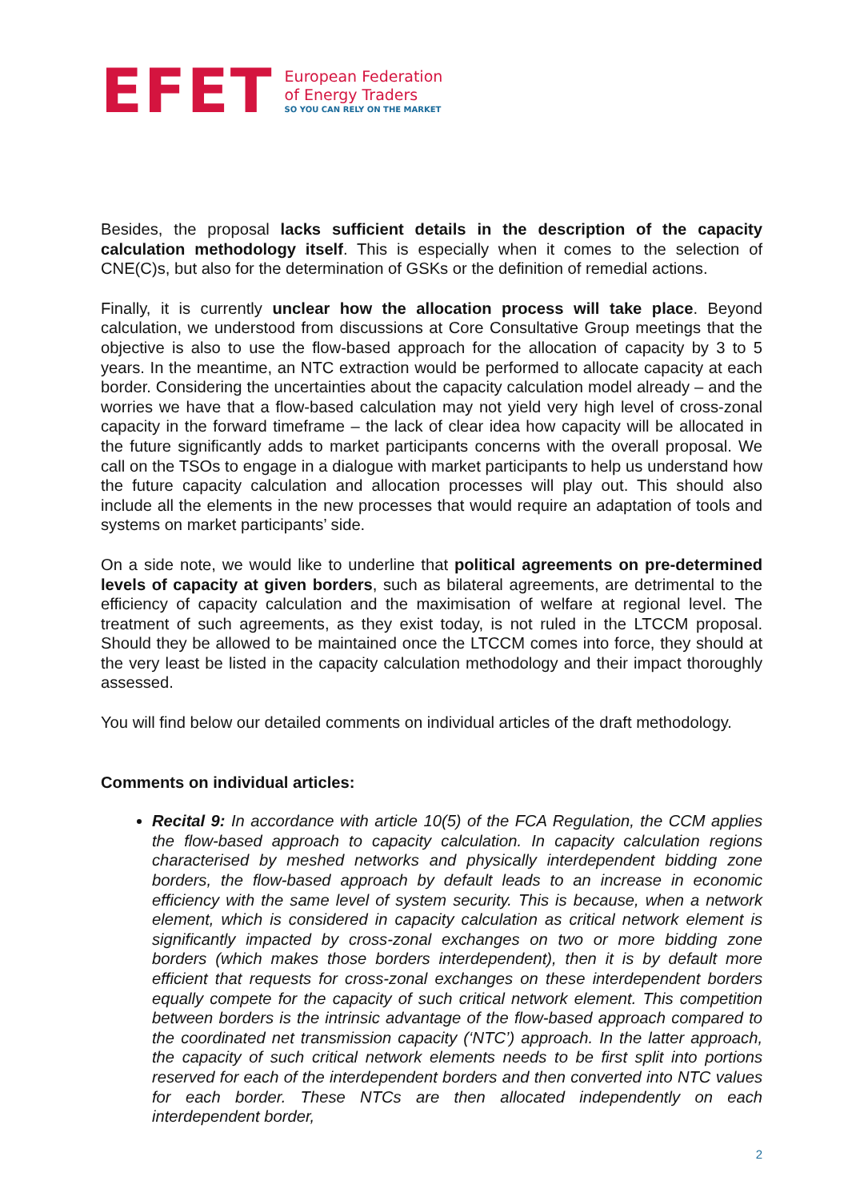EFET
European Federation
of Energy Traders
SO YOU CAN RELY ON THE MARKET
Besides, the proposal lacks sufficient details in the description of the capacity calculation methodology itself. This is especially when it comes to the selection of CNE(C)s, but also for the determination of GSKs or the definition of remedial actions.
Finally, it is currently unclear how the allocation process will take place. Beyond calculation, we understood from discussions at Core Consultative Group meetings that the objective is also to use the flow-based approach for the allocation of capacity by 3 to 5 years. In the meantime, an NTC extraction would be performed to allocate capacity at each border. Considering the uncertainties about the capacity calculation model already – and the worries we have that a flow-based calculation may not yield very high level of cross-zonal capacity in the forward timeframe – the lack of clear idea how capacity will be allocated in the future significantly adds to market participants concerns with the overall proposal. We call on the TSOs to engage in a dialogue with market participants to help us understand how the future capacity calculation and allocation processes will play out. This should also include all the elements in the new processes that would require an adaptation of tools and systems on market participants’ side.
On a side note, we would like to underline that political agreements on pre-determined levels of capacity at given borders, such as bilateral agreements, are detrimental to the efficiency of capacity calculation and the maximisation of welfare at regional level. The treatment of such agreements, as they exist today, is not ruled in the LTCCM proposal. Should they be allowed to be maintained once the LTCCM comes into force, they should at the very least be listed in the capacity calculation methodology and their impact thoroughly assessed.
You will find below our detailed comments on individual articles of the draft methodology.
Comments on individual articles:
Recital 9: In accordance with article 10(5) of the FCA Regulation, the CCM applies the flow-based approach to capacity calculation. In capacity calculation regions characterised by meshed networks and physically interdependent bidding zone borders, the flow-based approach by default leads to an increase in economic efficiency with the same level of system security. This is because, when a network element, which is considered in capacity calculation as critical network element is significantly impacted by cross-zonal exchanges on two or more bidding zone borders (which makes those borders interdependent), then it is by default more efficient that requests for cross-zonal exchanges on these interdependent borders equally compete for the capacity of such critical network element. This competition between borders is the intrinsic advantage of the flow-based approach compared to the coordinated net transmission capacity (‘NTC’) approach. In the latter approach, the capacity of such critical network elements needs to be first split into portions reserved for each of the interdependent borders and then converted into NTC values for each border. These NTCs are then allocated independently on each interdependent border,
2